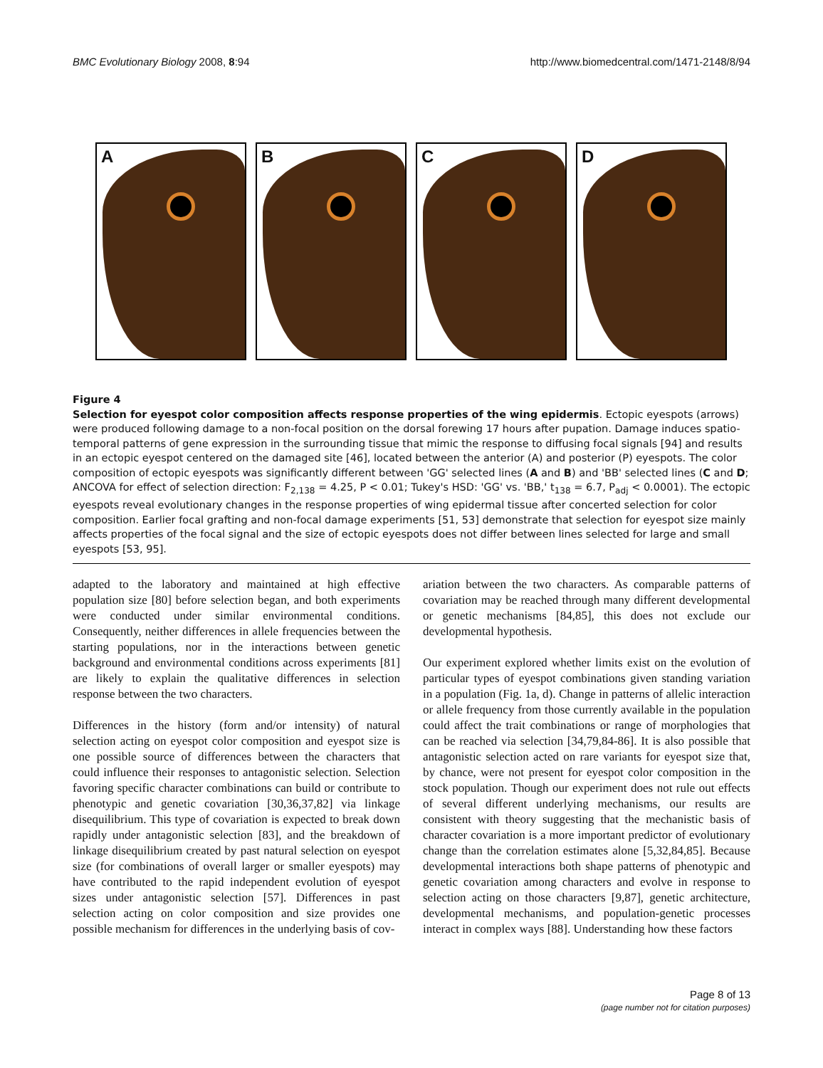BMC Evolutionary Biology 2008, 8:94 http://www.biomedcentral.com/1471-2148/8/94
A
B
C
D
Figure 4
Selection for eyespot color composition affects response properties of the wing epidermis. Ectopic eyespots (arrows) were produced following damage to a non-focal position on the dorsal forewing 17 hours after pupation. Damage induces spatio-temporal patterns of gene expression in the surrounding tissue that mimic the response to diffusing focal signals [94] and results in an ectopic eyespot centered on the damaged site [46], located between the anterior (A) and posterior (P) eyespots. The color composition of ectopic eyespots was significantly different between 'GG' selected lines (A and B) and 'BB' selected lines (C and D; ANCOVA for effect of selection direction: F<sub>2,138</sub> = 4.25, P < 0.01; Tukey's HSD: 'GG' vs. 'BB,' t<sub>138</sub> = 6.7, P<sub>adj</sub> < 0.0001). The ectopic eyespots reveal evolutionary changes in the response properties of wing epidermal tissue after concerted selection for color composition. Earlier focal grafting and non-focal damage experiments [51, 53] demonstrate that selection for eyespot size mainly affects properties of the focal signal and the size of ectopic eyespots does not differ between lines selected for large and small eyespots [53, 95].
adapted to the laboratory and maintained at high effective population size [80] before selection began, and both experiments were conducted under similar environmental conditions. Consequently, neither differences in allele frequencies between the starting populations, nor in the interactions between genetic background and environmental conditions across experiments [81] are likely to explain the qualitative differences in selection response between the two characters.
Differences in the history (form and/or intensity) of natural selection acting on eyespot color composition and eyespot size is one possible source of differences between the characters that could influence their responses to antagonistic selection. Selection favoring specific character combinations can build or contribute to phenotypic and genetic covariation [30,36,37,82] via linkage disequilibrium. This type of covariation is expected to break down rapidly under antagonistic selection [83], and the breakdown of linkage disequilibrium created by past natural selection on eyespot size (for combinations of overall larger or smaller eyespots) may have contributed to the rapid independent evolution of eyespot sizes under antagonistic selection [57]. Differences in past selection acting on color composition and size provides one possible mechanism for differences in the underlying basis of cov-
ariation between the two characters. As comparable patterns of covariation may be reached through many different developmental or genetic mechanisms [84,85], this does not exclude our developmental hypothesis.
Our experiment explored whether limits exist on the evolution of particular types of eyespot combinations given standing variation in a population (Fig. 1a, d). Change in patterns of allelic interaction or allele frequency from those currently available in the population could affect the trait combinations or range of morphologies that can be reached via selection [34,79,84-86]. It is also possible that antagonistic selection acted on rare variants for eyespot size that, by chance, were not present for eyespot color composition in the stock population. Though our experiment does not rule out effects of several different underlying mechanisms, our results are consistent with theory suggesting that the mechanistic basis of character covariation is a more important predictor of evolutionary change than the correlation estimates alone [5,32,84,85]. Because developmental interactions both shape patterns of phenotypic and genetic covariation among characters and evolve in response to selection acting on those characters [9,87], genetic architecture, developmental mechanisms, and population-genetic processes interact in complex ways [88]. Understanding how these factors
Page 8 of 13
(page number not for citation purposes)